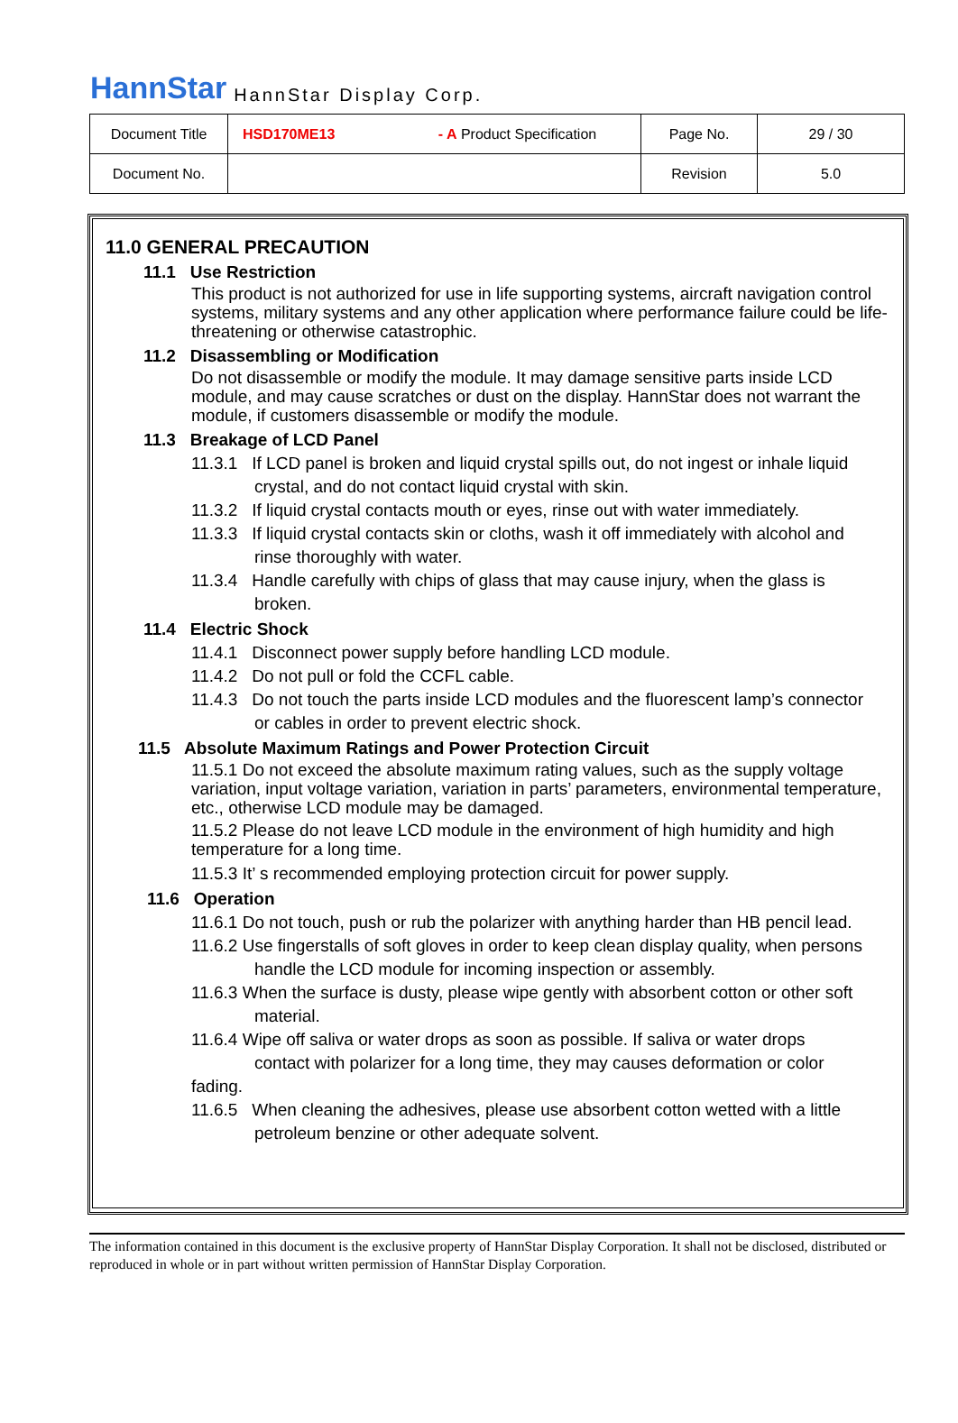HannStar HannStar Display Corp.
| Document Title | HSD170ME13 - A Product Specification | Page No. | 29 / 30 |
| Document No. | | Revision | 5.0 |
11.0 GENERAL PRECAUTION
11.1 Use Restriction
This product is not authorized for use in life supporting systems, aircraft navigation control systems, military systems and any other application where performance failure could be life-threatening or otherwise catastrophic.
11.2 Disassembling or Modification
Do not disassemble or modify the module. It may damage sensitive parts inside LCD module, and may cause scratches or dust on the display. HannStar does not warrant the module, if customers disassemble or modify the module.
11.3 Breakage of LCD Panel
11.3.1 If LCD panel is broken and liquid crystal spills out, do not ingest or inhale liquid
crystal, and do not contact liquid crystal with skin.
11.3.2 If liquid crystal contacts mouth or eyes, rinse out with water immediately.
11.3.3 If liquid crystal contacts skin or cloths, wash it off immediately with alcohol and
rinse thoroughly with water.
11.3.4 Handle carefully with chips of glass that may cause injury, when the glass is
broken.
11.4 Electric Shock
11.4.1 Disconnect power supply before handling LCD module.
11.4.2 Do not pull or fold the CCFL cable.
11.4.3 Do not touch the parts inside LCD modules and the fluorescent lamp’s connector
or cables in order to prevent electric shock.
11.5 Absolute Maximum Ratings and Power Protection Circuit
11.5.1 Do not exceed the absolute maximum rating values, such as the supply voltage variation, input voltage variation, variation in parts’ parameters, environmental temperature, etc., otherwise LCD module may be damaged.
11.5.2 Please do not leave LCD module in the environment of high humidity and high temperature for a long time.
11.5.3 It’ s recommended employing protection circuit for power supply.
11.6 Operation
11.6.1 Do not touch, push or rub the polarizer with anything harder than HB pencil lead.
11.6.2 Use fingerstalls of soft gloves in order to keep clean display quality, when persons
handle the LCD module for incoming inspection or assembly.
11.6.3 When the surface is dusty, please wipe gently with absorbent cotton or other soft
material.
11.6.4 Wipe off saliva or water drops as soon as possible. If saliva or water drops
contact with polarizer for a long time, they may causes deformation or color
fading.
11.6.5 When cleaning the adhesives, please use absorbent cotton wetted with a little
petroleum benzine or other adequate solvent.
The information contained in this document is the exclusive property of HannStar Display Corporation. It shall not be disclosed, distributed or reproduced in whole or in part without written permission of HannStar Display Corporation.